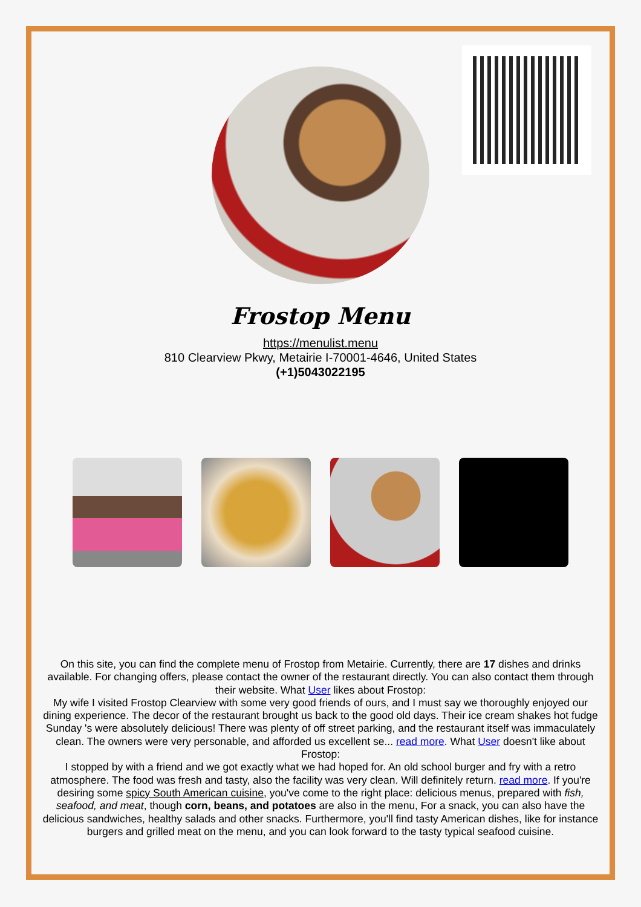Frostop Menu
https://menulist.menu
810 Clearview Pkwy, Metairie I-70001-4646, United States
(+1)5043022195
On this site, you can find the complete menu of Frostop from Metairie. Currently, there are 17 dishes and drinks available. For changing offers, please contact the owner of the restaurant directly. You can also contact them through their website. What User likes about Frostop:
My wife I visited Frostop Clearview with some very good friends of ours, and I must say we thoroughly enjoyed our dining experience. The decor of the restaurant brought us back to the good old days. Their ice cream shakes hot fudge Sunday 's were absolutely delicious! There was plenty of off street parking, and the restaurant itself was immaculately clean. The owners were very personable, and afforded us excellent se... read more. What User doesn't like about Frostop:
I stopped by with a friend and we got exactly what we had hoped for. An old school burger and fry with a retro atmosphere. The food was fresh and tasty, also the facility was very clean. Will definitely return. read more. If you're desiring some spicy South American cuisine, you've come to the right place: delicious menus, prepared with fish, seafood, and meat, though corn, beans, and potatoes are also in the menu, For a snack, you can also have the delicious sandwiches, healthy salads and other snacks. Furthermore, you'll find tasty American dishes, like for instance burgers and grilled meat on the menu, and you can look forward to the tasty typical seafood cuisine.